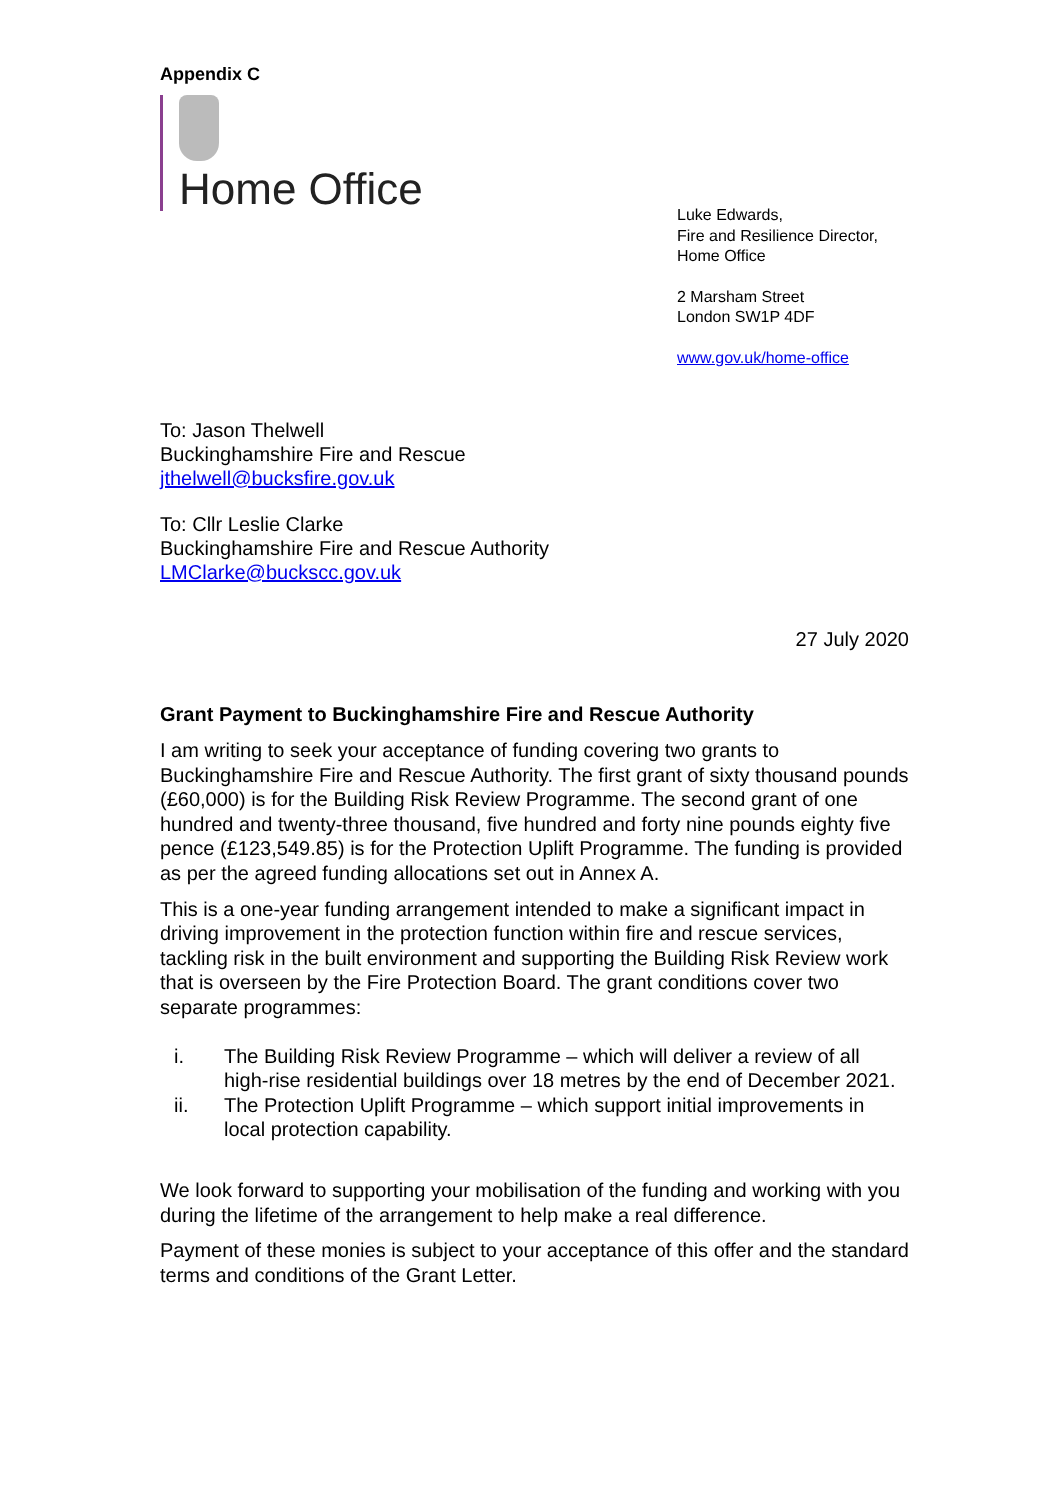Appendix C
Home Office
Luke Edwards,
Fire and Resilience Director,
Home Office
2 Marsham Street
London SW1P 4DF
www.gov.uk/home-office
To: Jason Thelwell
Buckinghamshire Fire and Rescue
jthelwell@bucksfire.gov.uk
To: Cllr Leslie Clarke
Buckinghamshire Fire and Rescue Authority
LMClarke@buckscc.gov.uk
27 July 2020
Grant Payment to Buckinghamshire Fire and Rescue Authority
I am writing to seek your acceptance of funding covering two grants to Buckinghamshire Fire and Rescue Authority. The first grant of sixty thousand pounds (£60,000) is for the Building Risk Review Programme. The second grant of one hundred and twenty-three thousand, five hundred and forty nine pounds eighty five pence (£123,549.85) is for the Protection Uplift Programme. The funding is provided as per the agreed funding allocations set out in Annex A.
This is a one-year funding arrangement intended to make a significant impact in driving improvement in the protection function within fire and rescue services, tackling risk in the built environment and supporting the Building Risk Review work that is overseen by the Fire Protection Board. The grant conditions cover two separate programmes:
i. The Building Risk Review Programme – which will deliver a review of all high-rise residential buildings over 18 metres by the end of December 2021.
ii. The Protection Uplift Programme – which support initial improvements in local protection capability.
We look forward to supporting your mobilisation of the funding and working with you during the lifetime of the arrangement to help make a real difference.
Payment of these monies is subject to your acceptance of this offer and the standard terms and conditions of the Grant Letter.